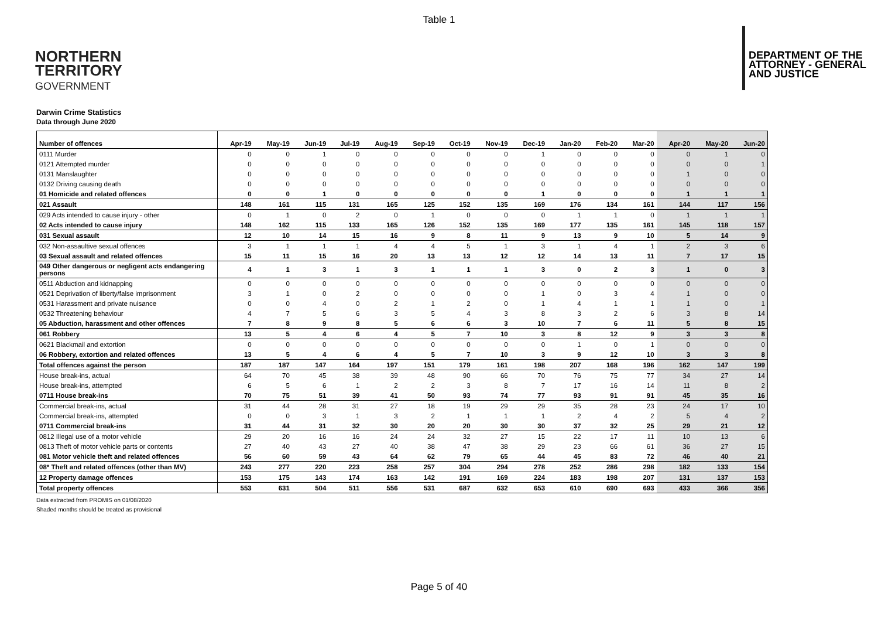Table 1
NORTHERN
TERRITORY
GOVERNMENT
DEPARTMENT OF THE
ATTORNEY - GENERAL
AND JUSTICE
Darwin Crime Statistics
Data through June 2020
| Number of offences | Apr-19 | May-19 | Jun-19 | Jul-19 | Aug-19 | Sep-19 | Oct-19 | Nov-19 | Dec-19 | Jan-20 | Feb-20 | Mar-20 | Apr-20 | May-20 | Jun-20 |
| --- | --- | --- | --- | --- | --- | --- | --- | --- | --- | --- | --- | --- | --- | --- | --- |
| 0111 Murder | 0 | 0 | 1 | 0 | 0 | 0 | 0 | 0 | 1 | 0 | 0 | 0 | 0 | 1 | 0 |
| 0121 Attempted murder | 0 | 0 | 0 | 0 | 0 | 0 | 0 | 0 | 0 | 0 | 0 | 0 | 0 | 0 | 1 |
| 0131 Manslaughter | 0 | 0 | 0 | 0 | 0 | 0 | 0 | 0 | 0 | 0 | 0 | 0 | 1 | 0 | 0 |
| 0132 Driving causing death | 0 | 0 | 0 | 0 | 0 | 0 | 0 | 0 | 0 | 0 | 0 | 0 | 0 | 0 | 0 |
| 01 Homicide and related offences | 0 | 0 | 1 | 0 | 0 | 0 | 0 | 0 | 1 | 0 | 0 | 0 | 1 | 1 | 1 |
| 021 Assault | 148 | 161 | 115 | 131 | 165 | 125 | 152 | 135 | 169 | 176 | 134 | 161 | 144 | 117 | 156 |
| 029 Acts intended to cause injury - other | 0 | 1 | 0 | 2 | 0 | 1 | 0 | 0 | 0 | 1 | 1 | 0 | 1 | 1 | 1 |
| 02 Acts intended to cause injury | 148 | 162 | 115 | 133 | 165 | 126 | 152 | 135 | 169 | 177 | 135 | 161 | 145 | 118 | 157 |
| 031 Sexual assault | 12 | 10 | 14 | 15 | 16 | 9 | 8 | 11 | 9 | 13 | 9 | 10 | 5 | 14 | 9 |
| 032 Non-assaultive sexual offences | 3 | 1 | 1 | 1 | 4 | 4 | 5 | 1 | 3 | 1 | 4 | 1 | 2 | 3 | 6 |
| 03 Sexual assault and related offences | 15 | 11 | 15 | 16 | 20 | 13 | 13 | 12 | 12 | 14 | 13 | 11 | 7 | 17 | 15 |
| 049 Other dangerous or negligent acts endangering persons | 4 | 1 | 3 | 1 | 3 | 1 | 1 | 1 | 3 | 0 | 2 | 3 | 1 | 0 | 3 |
| 0511 Abduction and kidnapping | 0 | 0 | 0 | 0 | 0 | 0 | 0 | 0 | 0 | 0 | 0 | 0 | 0 | 0 | 0 |
| 0521 Deprivation of liberty/false imprisonment | 3 | 1 | 0 | 2 | 0 | 0 | 0 | 0 | 1 | 0 | 3 | 4 | 1 | 0 | 0 |
| 0531 Harassment and private nuisance | 0 | 0 | 4 | 0 | 2 | 1 | 2 | 0 | 1 | 4 | 1 | 1 | 1 | 0 | 1 |
| 0532 Threatening behaviour | 4 | 7 | 5 | 6 | 3 | 5 | 4 | 3 | 8 | 3 | 2 | 6 | 3 | 8 | 14 |
| 05 Abduction, harassment and other offences | 7 | 8 | 9 | 8 | 5 | 6 | 6 | 3 | 10 | 7 | 6 | 11 | 5 | 8 | 15 |
| 061 Robbery | 13 | 5 | 4 | 6 | 4 | 5 | 7 | 10 | 3 | 8 | 12 | 9 | 3 | 3 | 8 |
| 0621 Blackmail and extortion | 0 | 0 | 0 | 0 | 0 | 0 | 0 | 0 | 0 | 1 | 0 | 1 | 0 | 0 | 0 |
| 06 Robbery, extortion and related offences | 13 | 5 | 4 | 6 | 4 | 5 | 7 | 10 | 3 | 9 | 12 | 10 | 3 | 3 | 8 |
| Total offences against the person | 187 | 187 | 147 | 164 | 197 | 151 | 179 | 161 | 198 | 207 | 168 | 196 | 162 | 147 | 199 |
| House break-ins, actual | 64 | 70 | 45 | 38 | 39 | 48 | 90 | 66 | 70 | 76 | 75 | 77 | 34 | 27 | 14 |
| House break-ins, attempted | 6 | 5 | 6 | 1 | 2 | 2 | 3 | 8 | 7 | 17 | 16 | 14 | 11 | 8 | 2 |
| 0711 House break-ins | 70 | 75 | 51 | 39 | 41 | 50 | 93 | 74 | 77 | 93 | 91 | 91 | 45 | 35 | 16 |
| Commercial break-ins, actual | 31 | 44 | 28 | 31 | 27 | 18 | 19 | 29 | 29 | 35 | 28 | 23 | 24 | 17 | 10 |
| Commercial break-ins, attempted | 0 | 0 | 3 | 1 | 3 | 2 | 1 | 1 | 1 | 2 | 4 | 2 | 5 | 4 | 2 |
| 0711 Commercial break-ins | 31 | 44 | 31 | 32 | 30 | 20 | 20 | 30 | 30 | 37 | 32 | 25 | 29 | 21 | 12 |
| 0812 Illegal use of a motor vehicle | 29 | 20 | 16 | 16 | 24 | 24 | 32 | 27 | 15 | 22 | 17 | 11 | 10 | 13 | 6 |
| 0813 Theft of motor vehicle parts or contents | 27 | 40 | 43 | 27 | 40 | 38 | 47 | 38 | 29 | 23 | 66 | 61 | 36 | 27 | 15 |
| 081 Motor vehicle theft and related offences | 56 | 60 | 59 | 43 | 64 | 62 | 79 | 65 | 44 | 45 | 83 | 72 | 46 | 40 | 21 |
| 08* Theft and related offences (other than MV) | 243 | 277 | 220 | 223 | 258 | 257 | 304 | 294 | 278 | 252 | 286 | 298 | 182 | 133 | 154 |
| 12 Property damage offences | 153 | 175 | 143 | 174 | 163 | 142 | 191 | 169 | 224 | 183 | 198 | 207 | 131 | 137 | 153 |
| Total property offences | 553 | 631 | 504 | 511 | 556 | 531 | 687 | 632 | 653 | 610 | 690 | 693 | 433 | 366 | 356 |
Data extracted from PROMIS on 01/08/2020
Shaded months should be treated as provisional
Page 5 of 40